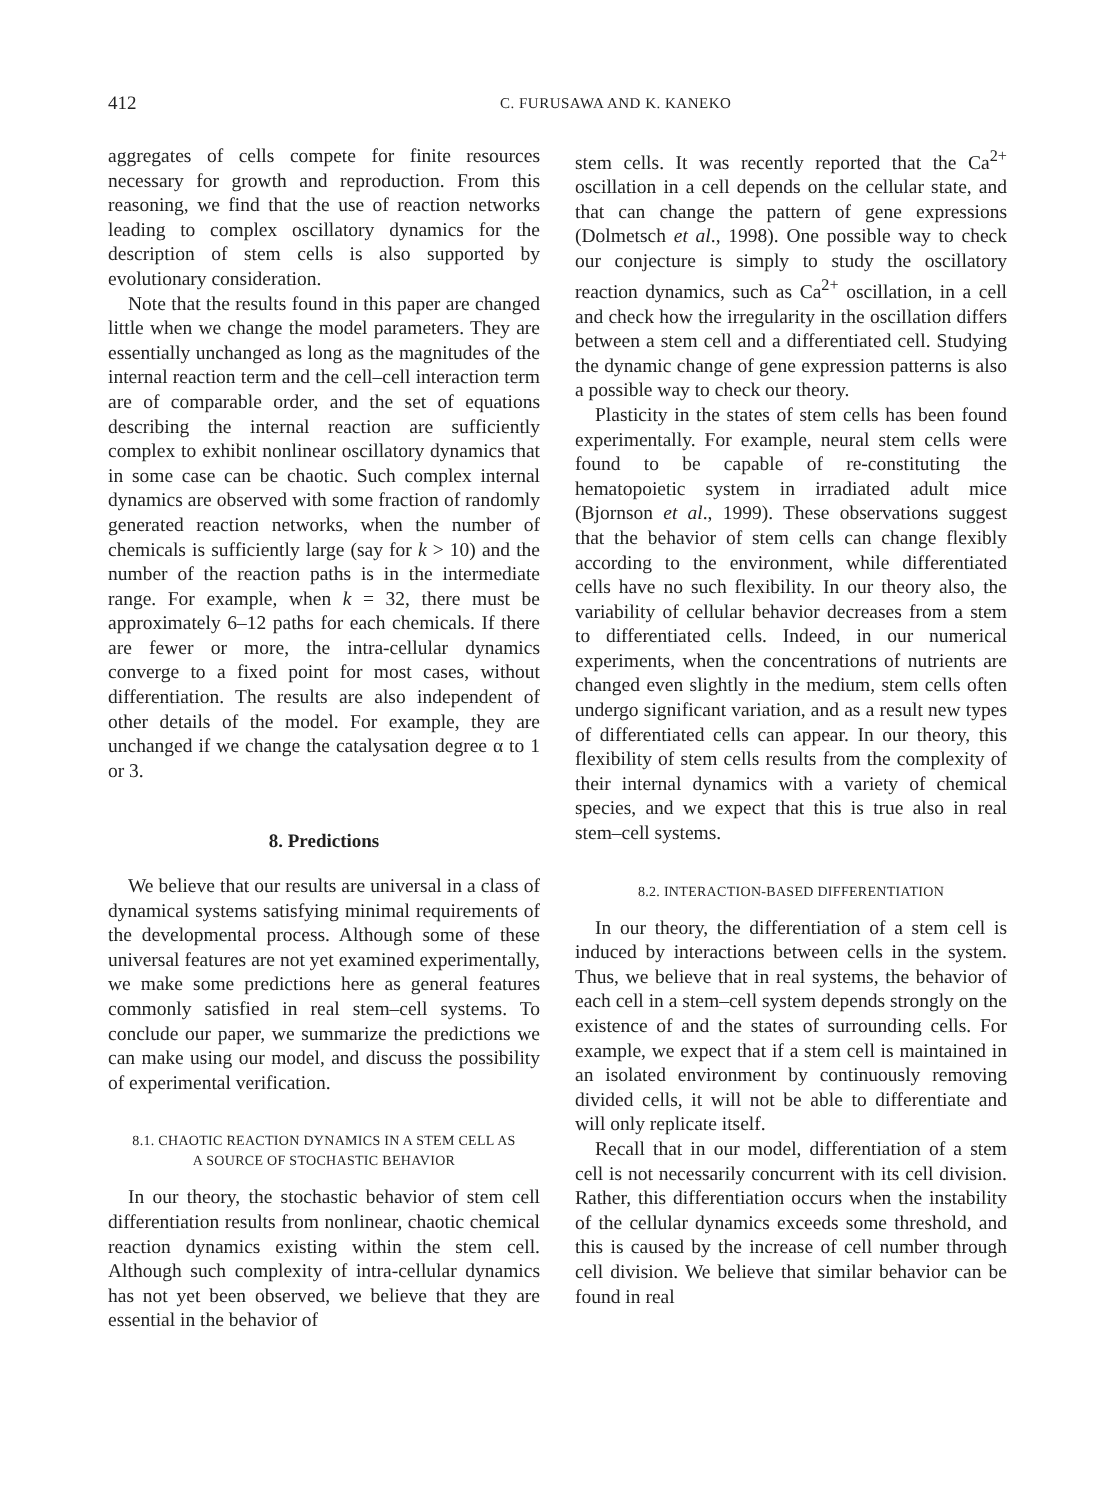412 C. FURUSAWA AND K. KANEKO
aggregates of cells compete for finite resources necessary for growth and reproduction. From this reasoning, we find that the use of reaction networks leading to complex oscillatory dynamics for the description of stem cells is also supported by evolutionary consideration.
Note that the results found in this paper are changed little when we change the model parameters. They are essentially unchanged as long as the magnitudes of the internal reaction term and the cell–cell interaction term are of comparable order, and the set of equations describing the internal reaction are sufficiently complex to exhibit nonlinear oscillatory dynamics that in some case can be chaotic. Such complex internal dynamics are observed with some fraction of randomly generated reaction networks, when the number of chemicals is sufficiently large (say for k > 10) and the number of the reaction paths is in the intermediate range. For example, when k = 32, there must be approximately 6–12 paths for each chemicals. If there are fewer or more, the intra-cellular dynamics converge to a fixed point for most cases, without differentiation. The results are also independent of other details of the model. For example, they are unchanged if we change the catalysation degree α to 1 or 3.
8. Predictions
We believe that our results are universal in a class of dynamical systems satisfying minimal requirements of the developmental process. Although some of these universal features are not yet examined experimentally, we make some predictions here as general features commonly satisfied in real stem–cell systems. To conclude our paper, we summarize the predictions we can make using our model, and discuss the possibility of experimental verification.
8.1. CHAOTIC REACTION DYNAMICS IN A STEM CELL AS
A SOURCE OF STOCHASTIC BEHAVIOR
In our theory, the stochastic behavior of stem cell differentiation results from nonlinear, chaotic chemical reaction dynamics existing within the stem cell. Although such complexity of intra-cellular dynamics has not yet been observed, we believe that they are essential in the behavior of
stem cells. It was recently reported that the Ca<sup>2+</sup> oscillation in a cell depends on the cellular state, and that can change the pattern of gene expressions (Dolmetsch et al., 1998). One possible way to check our conjecture is simply to study the oscillatory reaction dynamics, such as Ca<sup>2+</sup> oscillation, in a cell and check how the irregularity in the oscillation differs between a stem cell and a differentiated cell. Studying the dynamic change of gene expression patterns is also a possible way to check our theory.
Plasticity in the states of stem cells has been found experimentally. For example, neural stem cells were found to be capable of re-constituting the hematopoietic system in irradiated adult mice (Bjornson et al., 1999). These observations suggest that the behavior of stem cells can change flexibly according to the environment, while differentiated cells have no such flexibility. In our theory also, the variability of cellular behavior decreases from a stem to differentiated cells. Indeed, in our numerical experiments, when the concentrations of nutrients are changed even slightly in the medium, stem cells often undergo significant variation, and as a result new types of differentiated cells can appear. In our theory, this flexibility of stem cells results from the complexity of their internal dynamics with a variety of chemical species, and we expect that this is true also in real stem–cell systems.
8.2. INTERACTION-BASED DIFFERENTIATION
In our theory, the differentiation of a stem cell is induced by interactions between cells in the system. Thus, we believe that in real systems, the behavior of each cell in a stem–cell system depends strongly on the existence of and the states of surrounding cells. For example, we expect that if a stem cell is maintained in an isolated environment by continuously removing divided cells, it will not be able to differentiate and will only replicate itself.
Recall that in our model, differentiation of a stem cell is not necessarily concurrent with its cell division. Rather, this differentiation occurs when the instability of the cellular dynamics exceeds some threshold, and this is caused by the increase of cell number through cell division. We believe that similar behavior can be found in real